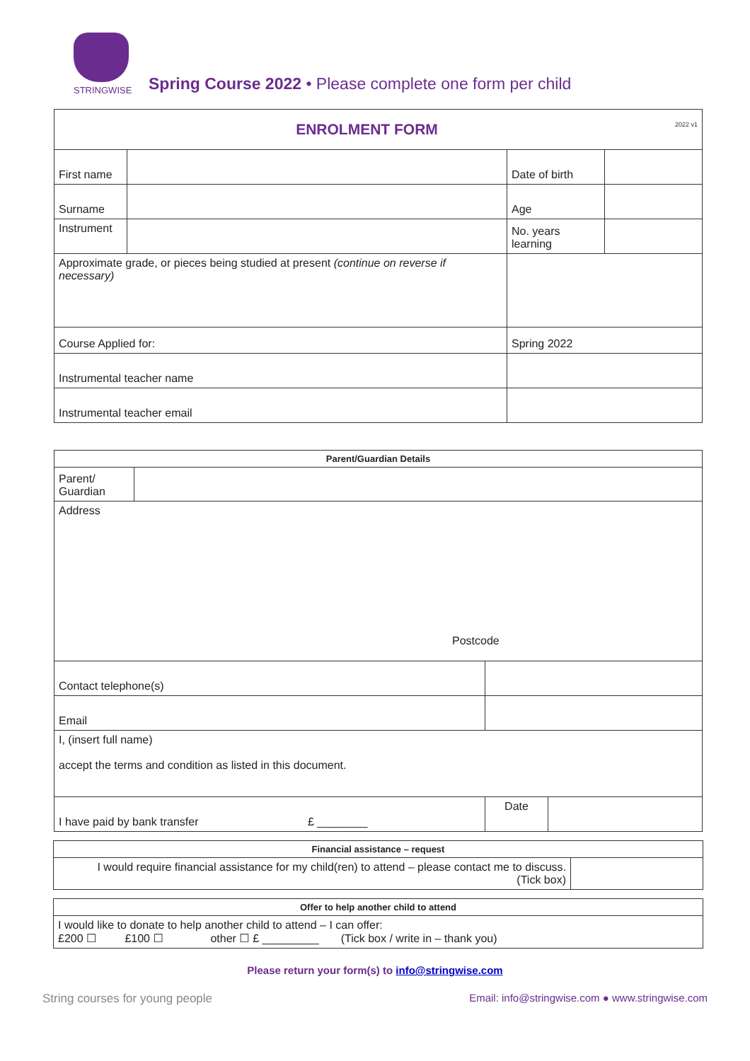STRINGWISE
Spring Course 2022 • Please complete one form per child
| ENROLMENT FORM 2022 v1 | | | | |
| First name | | | Date of birth | |
| Surname | | | Age | |
| Instrument | | | No. years learning | |
| Approximate grade, or pieces being studied at present (continue on reverse if necessary) | | | | |
| Course Applied for: | | Spring 2022 | | |
| Instrumental teacher name | | | | |
| Instrumental teacher email | | | | |
| Parent/Guardian Details | | | |
| --- | --- | --- | --- |
| Parent/ Guardian | | | |
| Address Postcode | | | |
| Contact telephone(s) | | | |
| Email | | | |
| I, (insert full name) accept the terms and condition as listed in this document. | | | |
| I have paid by bank transfer £ ________ | | Date | |
| Financial assistance – request | |
| --- | --- |
| I would require financial assistance for my child(ren) to attend – please contact me to discuss. (Tick box) | |
| Offer to help another child to attend |
| --- |
| I would like to donate to help another child to attend – I can offer: £200 ☐ £100 ☐ other ☐ £ _________ (Tick box / write in – thank you) |
Please return your form(s) to info@stringwise.com
String courses for young people Email: info@stringwise.com ● www.stringwise.com